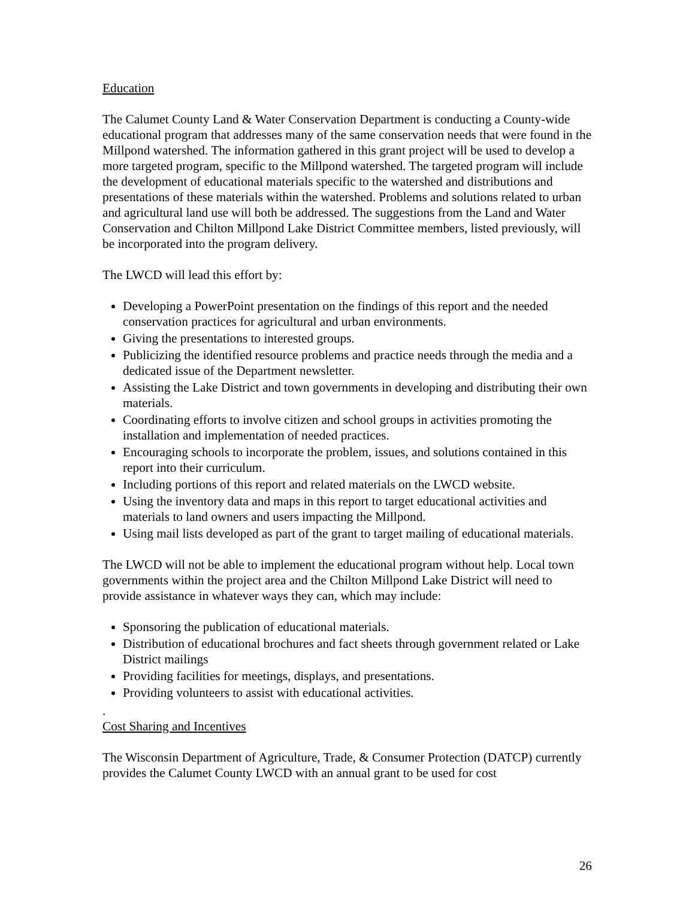Education
The Calumet County Land & Water Conservation Department is conducting a County-wide educational program that addresses many of the same conservation needs that were found in the Millpond watershed. The information gathered in this grant project will be used to develop a more targeted program, specific to the Millpond watershed. The targeted program will include the development of educational materials specific to the watershed and distributions and presentations of these materials within the watershed. Problems and solutions related to urban and agricultural land use will both be addressed. The suggestions from the Land and Water Conservation and Chilton Millpond Lake District Committee members, listed previously, will be incorporated into the program delivery.
The LWCD will lead this effort by:
Developing a PowerPoint presentation on the findings of this report and the needed conservation practices for agricultural and urban environments.
Giving the presentations to interested groups.
Publicizing the identified resource problems and practice needs through the media and a dedicated issue of the Department newsletter.
Assisting the Lake District and town governments in developing and distributing their own materials.
Coordinating efforts to involve citizen and school groups in activities promoting the installation and implementation of needed practices.
Encouraging schools to incorporate the problem, issues, and solutions contained in this report into their curriculum.
Including portions of this report and related materials on the LWCD website.
Using the inventory data and maps in this report to target educational activities and materials to land owners and users impacting the Millpond.
Using mail lists developed as part of the grant to target mailing of educational materials.
The LWCD will not be able to implement the educational program without help. Local town governments within the project area and the Chilton Millpond Lake District will need to provide assistance in whatever ways they can, which may include:
Sponsoring the publication of educational materials.
Distribution of educational brochures and fact sheets through government related or Lake District mailings
Providing facilities for meetings, displays, and presentations.
Providing volunteers to assist with educational activities.
.
Cost Sharing and Incentives
The Wisconsin Department of Agriculture, Trade, & Consumer Protection (DATCP) currently provides the Calumet County LWCD with an annual grant to be used for cost
26